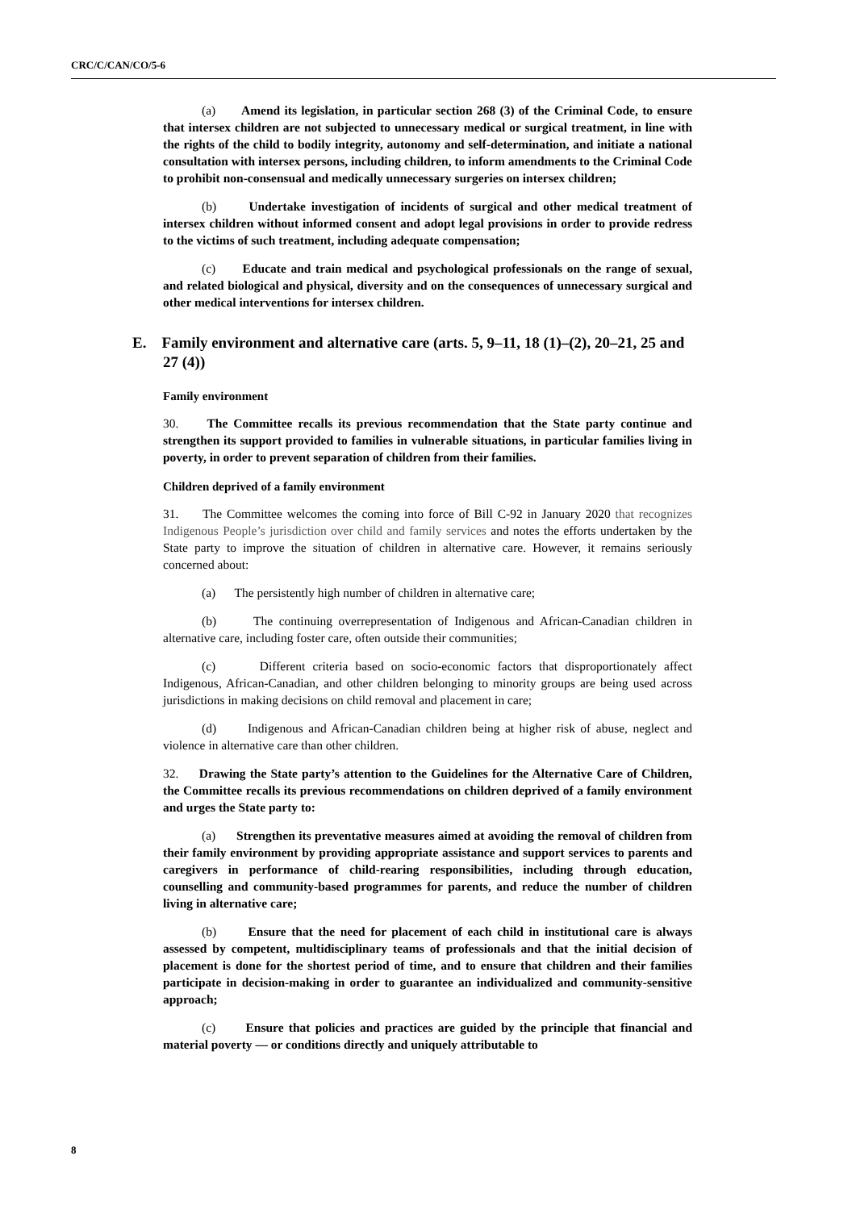CRC/C/CAN/CO/5-6
(a) Amend its legislation, in particular section 268 (3) of the Criminal Code, to ensure that intersex children are not subjected to unnecessary medical or surgical treatment, in line with the rights of the child to bodily integrity, autonomy and self-determination, and initiate a national consultation with intersex persons, including children, to inform amendments to the Criminal Code to prohibit non-consensual and medically unnecessary surgeries on intersex children;
(b) Undertake investigation of incidents of surgical and other medical treatment of intersex children without informed consent and adopt legal provisions in order to provide redress to the victims of such treatment, including adequate compensation;
(c) Educate and train medical and psychological professionals on the range of sexual, and related biological and physical, diversity and on the consequences of unnecessary surgical and other medical interventions for intersex children.
E. Family environment and alternative care (arts. 5, 9–11, 18 (1)–(2), 20–21, 25 and 27 (4))
Family environment
30. The Committee recalls its previous recommendation that the State party continue and strengthen its support provided to families in vulnerable situations, in particular families living in poverty, in order to prevent separation of children from their families.
Children deprived of a family environment
31. The Committee welcomes the coming into force of Bill C-92 in January 2020 that recognizes Indigenous People’s jurisdiction over child and family services and notes the efforts undertaken by the State party to improve the situation of children in alternative care. However, it remains seriously concerned about:
(a) The persistently high number of children in alternative care;
(b) The continuing overrepresentation of Indigenous and African-Canadian children in alternative care, including foster care, often outside their communities;
(c) Different criteria based on socio-economic factors that disproportionately affect Indigenous, African-Canadian, and other children belonging to minority groups are being used across jurisdictions in making decisions on child removal and placement in care;
(d) Indigenous and African-Canadian children being at higher risk of abuse, neglect and violence in alternative care than other children.
32. Drawing the State party’s attention to the Guidelines for the Alternative Care of Children, the Committee recalls its previous recommendations on children deprived of a family environment and urges the State party to:
(a) Strengthen its preventative measures aimed at avoiding the removal of children from their family environment by providing appropriate assistance and support services to parents and caregivers in performance of child-rearing responsibilities, including through education, counselling and community-based programmes for parents, and reduce the number of children living in alternative care;
(b) Ensure that the need for placement of each child in institutional care is always assessed by competent, multidisciplinary teams of professionals and that the initial decision of placement is done for the shortest period of time, and to ensure that children and their families participate in decision-making in order to guarantee an individualized and community-sensitive approach;
(c) Ensure that policies and practices are guided by the principle that financial and material poverty — or conditions directly and uniquely attributable to
8